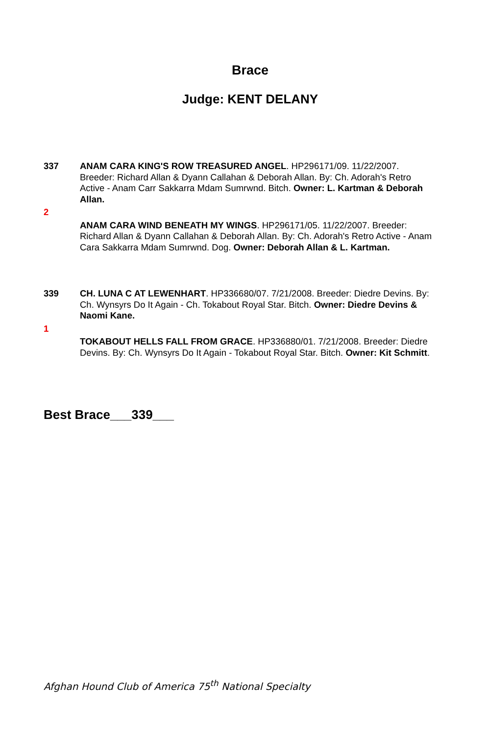Brace
Judge: KENT DELANY
337 ANAM CARA KING'S ROW TREASURED ANGEL. HP296171/09. 11/22/2007. Breeder: Richard Allan & Dyann Callahan & Deborah Allan. By: Ch. Adorah's Retro Active - Anam Carr Sakkarra Mdam Sumrwnd. Bitch. Owner: L. Kartman & Deborah Allan.
2
ANAM CARA WIND BENEATH MY WINGS. HP296171/05. 11/22/2007. Breeder: Richard Allan & Dyann Callahan & Deborah Allan. By: Ch. Adorah's Retro Active - Anam Cara Sakkarra Mdam Sumrwnd. Dog. Owner: Deborah Allan & L. Kartman.
339 CH. LUNA C AT LEWENHART. HP336680/07. 7/21/2008. Breeder: Diedre Devins. By: Ch. Wynsyrs Do It Again - Ch. Tokabout Royal Star. Bitch. Owner: Diedre Devins & Naomi Kane.
1
TOKABOUT HELLS FALL FROM GRACE. HP336880/01. 7/21/2008. Breeder: Diedre Devins. By: Ch. Wynsyrs Do It Again - Tokabout Royal Star. Bitch. Owner: Kit Schmitt.
Best Brace___339___
Afghan Hound Club of America 75<sup>th</sup> National Specialty